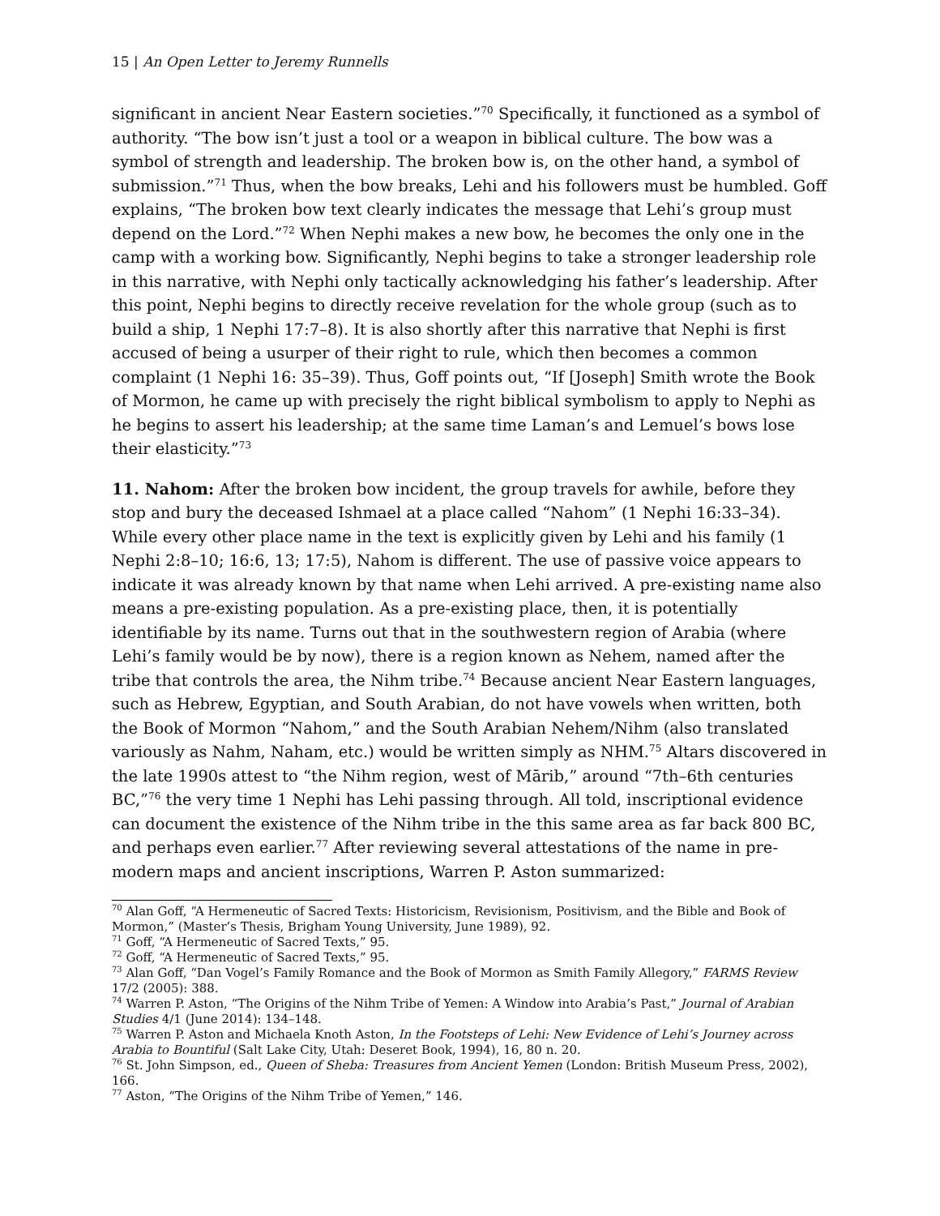15 | An Open Letter to Jeremy Runnells
significant in ancient Near Eastern societies.”<sup>70</sup> Specifically, it functioned as a symbol of authority. “The bow isn’t just a tool or a weapon in biblical culture. The bow was a symbol of strength and leadership. The broken bow is, on the other hand, a symbol of submission.”<sup>71</sup> Thus, when the bow breaks, Lehi and his followers must be humbled. Goff explains, “The broken bow text clearly indicates the message that Lehi’s group must depend on the Lord.”<sup>72</sup> When Nephi makes a new bow, he becomes the only one in the camp with a working bow. Significantly, Nephi begins to take a stronger leadership role in this narrative, with Nephi only tactically acknowledging his father’s leadership. After this point, Nephi begins to directly receive revelation for the whole group (such as to build a ship, 1 Nephi 17:7–8). It is also shortly after this narrative that Nephi is first accused of being a usurper of their right to rule, which then becomes a common complaint (1 Nephi 16: 35–39). Thus, Goff points out, “If [Joseph] Smith wrote the Book of Mormon, he came up with precisely the right biblical symbolism to apply to Nephi as he begins to assert his leadership; at the same time Laman’s and Lemuel’s bows lose their elasticity.”<sup>73</sup>
11. Nahom: After the broken bow incident, the group travels for awhile, before they stop and bury the deceased Ishmael at a place called “Nahom” (1 Nephi 16:33–34). While every other place name in the text is explicitly given by Lehi and his family (1 Nephi 2:8–10; 16:6, 13; 17:5), Nahom is different. The use of passive voice appears to indicate it was already known by that name when Lehi arrived. A pre-existing name also means a pre-existing population. As a pre-existing place, then, it is potentially identifiable by its name. Turns out that in the southwestern region of Arabia (where Lehi’s family would be by now), there is a region known as Nehem, named after the tribe that controls the area, the Nihm tribe.<sup>74</sup> Because ancient Near Eastern languages, such as Hebrew, Egyptian, and South Arabian, do not have vowels when written, both the Book of Mormon “Nahom,” and the South Arabian Nehem/Nihm (also translated variously as Nahm, Naham, etc.) would be written simply as NHM.<sup>75</sup> Altars discovered in the late 1990s attest to “the Nihm region, west of Mārib,” around “7th–6th centuries BC,”<sup>76</sup> the very time 1 Nephi has Lehi passing through. All told, inscriptional evidence can document the existence of the Nihm tribe in the this same area as far back 800 BC, and perhaps even earlier.<sup>77</sup> After reviewing several attestations of the name in pre-modern maps and ancient inscriptions, Warren P. Aston summarized:
<sup>70</sup> Alan Goff, “A Hermeneutic of Sacred Texts: Historicism, Revisionism, Positivism, and the Bible and Book of Mormon,” (Master’s Thesis, Brigham Young University, June 1989), 92.
<sup>71</sup> Goff, “A Hermeneutic of Sacred Texts,” 95.
<sup>72</sup> Goff, “A Hermeneutic of Sacred Texts,” 95.
<sup>73</sup> Alan Goff, “Dan Vogel’s Family Romance and the Book of Mormon as Smith Family Allegory,” FARMS Review 17/2 (2005): 388.
<sup>74</sup> Warren P. Aston, “The Origins of the Nihm Tribe of Yemen: A Window into Arabia’s Past,” Journal of Arabian Studies 4/1 (June 2014): 134–148.
<sup>75</sup> Warren P. Aston and Michaela Knoth Aston, In the Footsteps of Lehi: New Evidence of Lehi’s Journey across Arabia to Bountiful (Salt Lake City, Utah: Deseret Book, 1994), 16, 80 n. 20.
<sup>76</sup> St. John Simpson, ed., Queen of Sheba: Treasures from Ancient Yemen (London: British Museum Press, 2002), 166.
<sup>77</sup> Aston, “The Origins of the Nihm Tribe of Yemen,” 146.